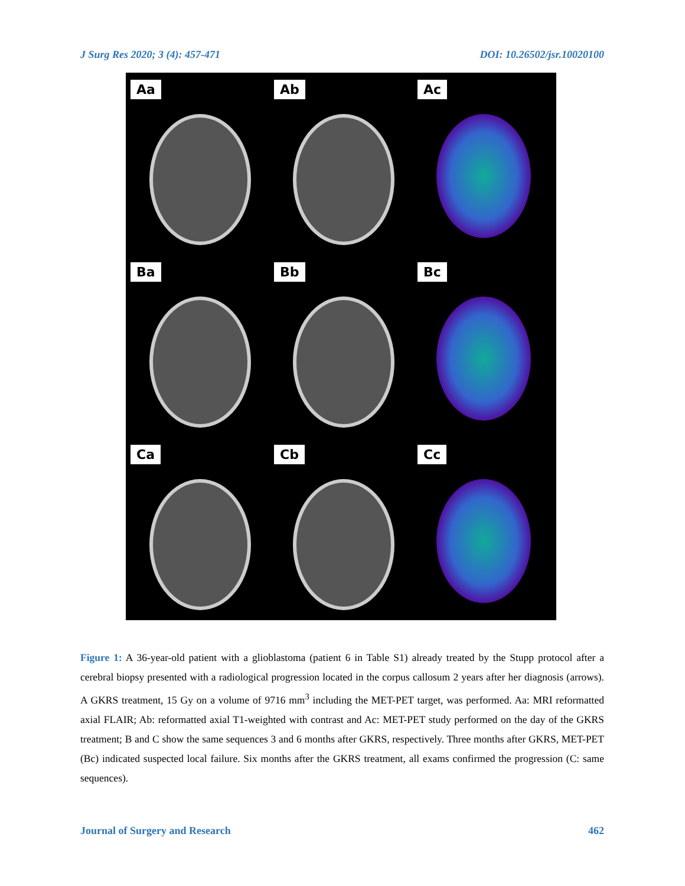J Surg Res 2020; 3 (4): 457-471 DOI: 10.26502/jsr.10020100
Aa
Ab
Ac
Ba
Bb
Bc
Ca
Cb
Cc
Figure 1: A 36-year-old patient with a glioblastoma (patient 6 in Table S1) already treated by the Stupp protocol after a cerebral biopsy presented with a radiological progression located in the corpus callosum 2 years after her diagnosis (arrows). A GKRS treatment, 15 Gy on a volume of 9716 mm<sup>3</sup> including the MET-PET target, was performed. Aa: MRI reformatted axial FLAIR; Ab: reformatted axial T1-weighted with contrast and Ac: MET-PET study performed on the day of the GKRS treatment; B and C show the same sequences 3 and 6 months after GKRS, respectively. Three months after GKRS, MET-PET (Bc) indicated suspected local failure. Six months after the GKRS treatment, all exams confirmed the progression (C: same sequences).
Journal of Surgery and Research 462